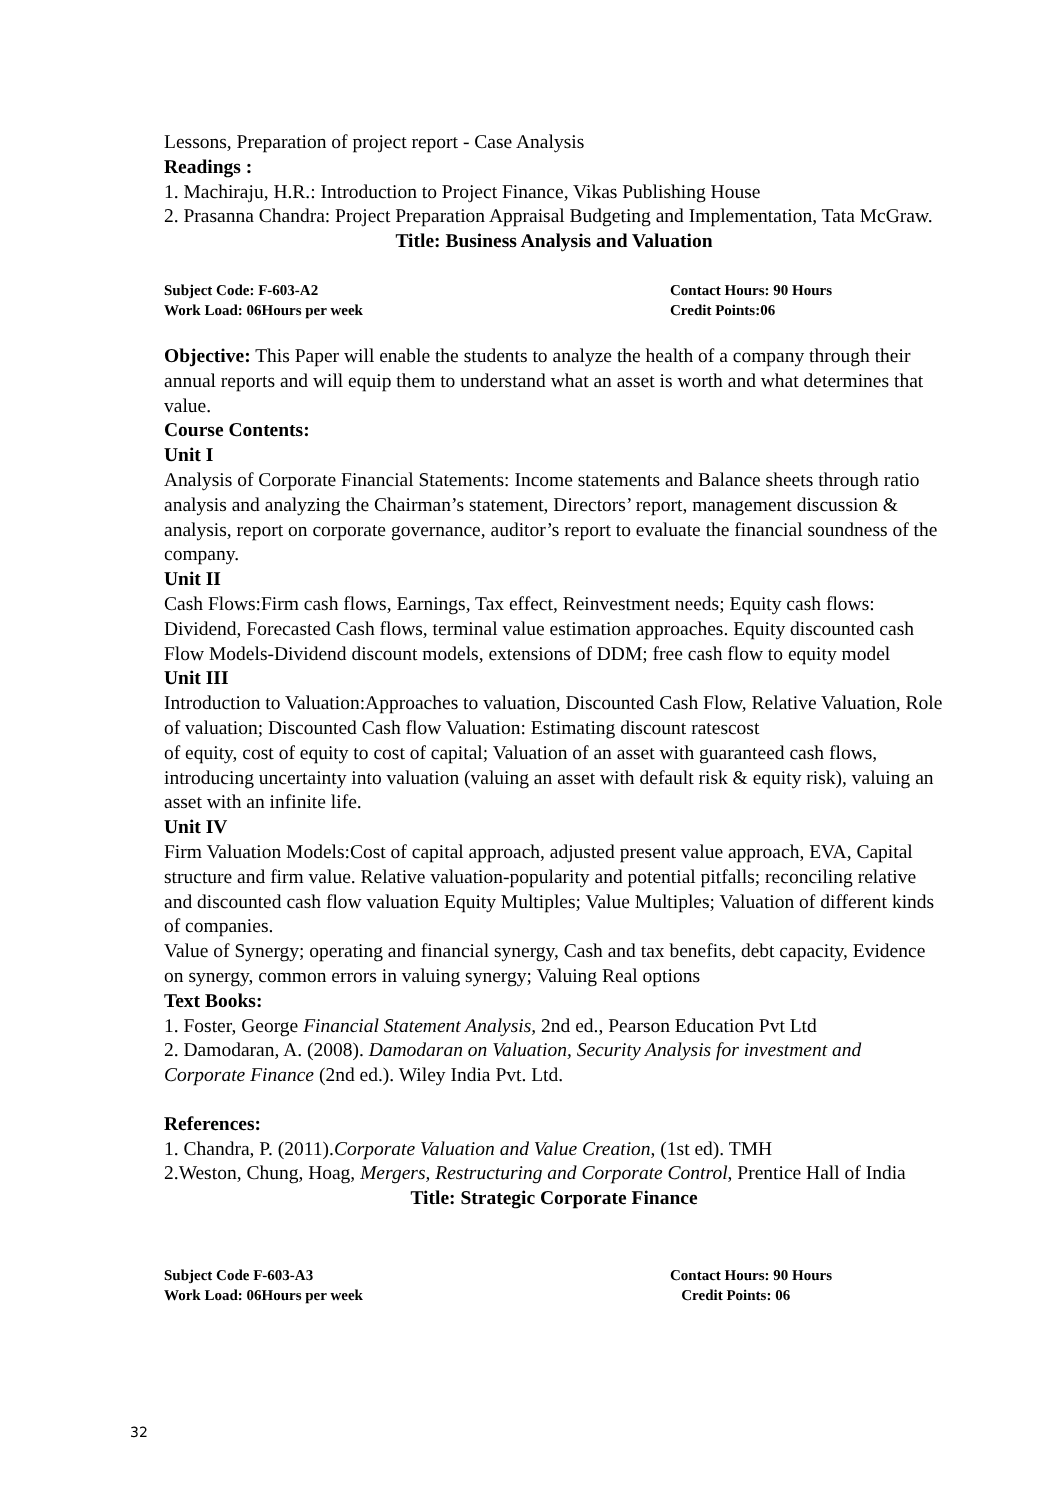Lessons, Preparation of project report - Case Analysis
Readings :
1. Machiraju, H.R.: Introduction to Project Finance, Vikas Publishing House
2. Prasanna Chandra: Project Preparation Appraisal Budgeting and Implementation, Tata McGraw.
Title: Business Analysis and Valuation
Subject Code: F-603-A2 Contact Hours: 90 Hours
Work Load: 06Hours per week Credit Points:06
Objective: This Paper will enable the students to analyze the health of a company through their annual reports and will equip them to understand what an asset is worth and what determines that value.
Course Contents:
Unit I
Analysis of Corporate Financial Statements: Income statements and Balance sheets through ratio analysis and analyzing the Chairman’s statement, Directors’ report, management discussion & analysis, report on corporate governance, auditor’s report to evaluate the financial soundness of the company.
Unit II
Cash Flows:Firm cash flows, Earnings, Tax effect, Reinvestment needs; Equity cash flows: Dividend, Forecasted Cash flows, terminal value estimation approaches. Equity discounted cash Flow Models-Dividend discount models, extensions of DDM; free cash flow to equity model
Unit III
Introduction to Valuation:Approaches to valuation, Discounted Cash Flow, Relative Valuation, Role of valuation; Discounted Cash flow Valuation: Estimating discount ratescost
of equity, cost of equity to cost of capital; Valuation of an asset with guaranteed cash flows, introducing uncertainty into valuation (valuing an asset with default risk & equity risk), valuing an asset with an infinite life.
Unit IV
Firm Valuation Models:Cost of capital approach, adjusted present value approach, EVA, Capital structure and firm value. Relative valuation-popularity and potential pitfalls; reconciling relative and discounted cash flow valuation Equity Multiples; Value Multiples; Valuation of different kinds of companies.
Value of Synergy; operating and financial synergy, Cash and tax benefits, debt capacity, Evidence on synergy, common errors in valuing synergy; Valuing Real options
Text Books:
1. Foster, George Financial Statement Analysis, 2nd ed., Pearson Education Pvt Ltd
2. Damodaran, A. (2008). Damodaran on Valuation, Security Analysis for investment and Corporate Finance (2nd ed.). Wiley India Pvt. Ltd.
References:
1. Chandra, P. (2011).Corporate Valuation and Value Creation, (1st ed). TMH
2.Weston, Chung, Hoag, Mergers, Restructuring and Corporate Control, Prentice Hall of India
Title: Strategic Corporate Finance
Subject Code F-603-A3 Contact Hours: 90 Hours
Work Load: 06Hours per week Credit Points: 06
32